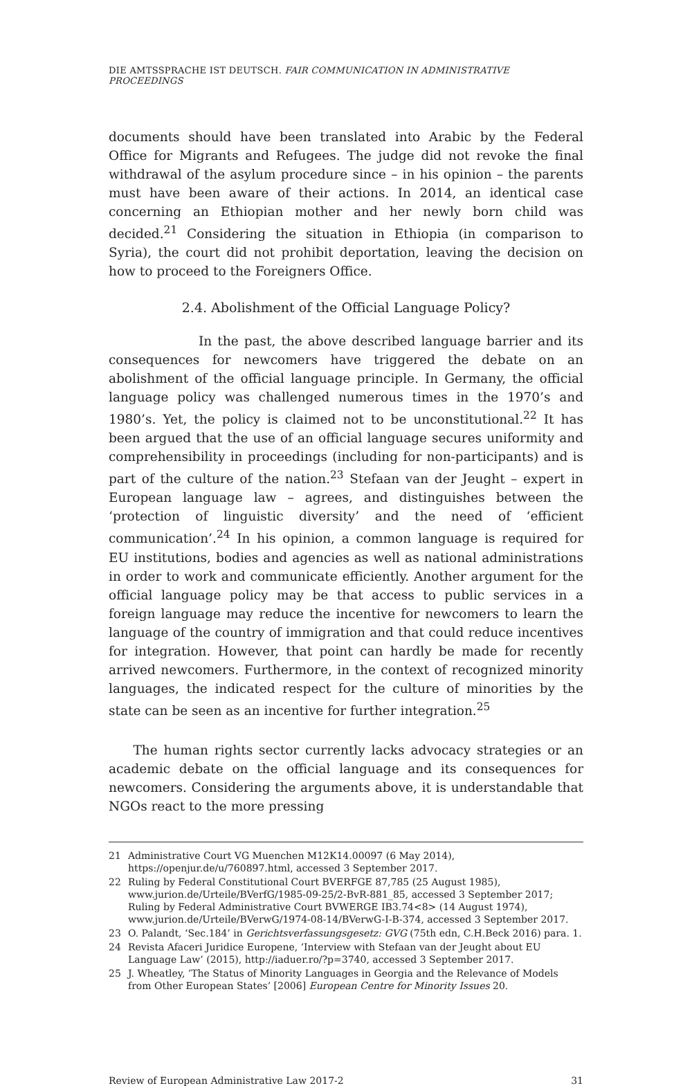DIE AMTSSPRACHE IST DEUTSCH. FAIR COMMUNICATION IN ADMINISTRATIVE PROCEEDINGS
documents should have been translated into Arabic by the Federal Office for Migrants and Refugees. The judge did not revoke the final withdrawal of the asylum procedure since – in his opinion – the parents must have been aware of their actions. In 2014, an identical case concerning an Ethiopian mother and her newly born child was decided.<sup>21</sup> Considering the situation in Ethiopia (in comparison to Syria), the court did not prohibit deportation, leaving the decision on how to proceed to the Foreigners Office.
2.4. Abolishment of the Official Language Policy?
In the past, the above described language barrier and its consequences for newcomers have triggered the debate on an abolishment of the official language principle. In Germany, the official language policy was challenged numerous times in the 1970’s and 1980’s. Yet, the policy is claimed not to be unconstitutional.<sup>22</sup> It has been argued that the use of an official language secures uniformity and comprehensibility in proceedings (including for non-participants) and is part of the culture of the nation.<sup>23</sup> Stefaan van der Jeught – expert in European language law – agrees, and distinguishes between the ‘protection of linguistic diversity’ and the need of ‘efficient communication’.<sup>24</sup> In his opinion, a common language is required for EU institutions, bodies and agencies as well as national administrations in order to work and communicate efficiently. Another argument for the official language policy may be that access to public services in a foreign language may reduce the incentive for newcomers to learn the language of the country of immigration and that could reduce incentives for integration. However, that point can hardly be made for recently arrived newcomers. Furthermore, in the context of recognized minority languages, the indicated respect for the culture of minorities by the state can be seen as an incentive for further integration.<sup>25</sup>
The human rights sector currently lacks advocacy strategies or an academic debate on the official language and its consequences for newcomers. Considering the arguments above, it is understandable that NGOs react to the more pressing
21 Administrative Court VG Muenchen M12K14.00097 (6 May 2014), https://openjur.de/u/760897.html, accessed 3 September 2017.
22 Ruling by Federal Constitutional Court BVERFGE 87,785 (25 August 1985), www.jurion.de/Urteile/BVerfG/1985-09-25/2-BvR-881_85, accessed 3 September 2017; Ruling by Federal Administrative Court BVWERGE IB3.74<8> (14 August 1974), www.jurion.de/Urteile/BVerwG/1974-08-14/BVerwG-I-B-374, accessed 3 September 2017.
23 O. Palandt, ‘Sec.184’ in Gerichtsverfassungsgesetz: GVG (75th edn, C.H.Beck 2016) para. 1.
24 Revista Afaceri Juridice Europene, ‘Interview with Stefaan van der Jeught about EU Language Law’ (2015), http://iaduer.ro/?p=3740, accessed 3 September 2017.
25 J. Wheatley, ’The Status of Minority Languages in Georgia and the Relevance of Models from Other European States’ [2006] European Centre for Minority Issues 20.
Review of European Administrative Law 2017-2 31